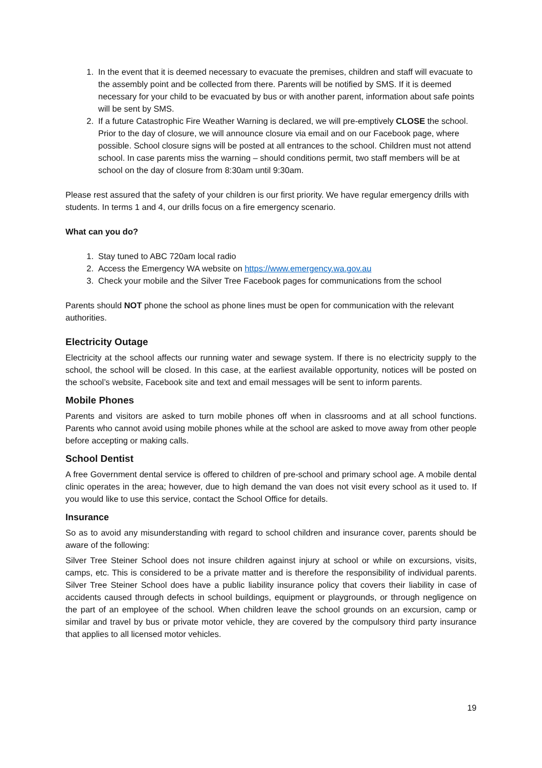1. In the event that it is deemed necessary to evacuate the premises, children and staff will evacuate to the assembly point and be collected from there. Parents will be notified by SMS. If it is deemed necessary for your child to be evacuated by bus or with another parent, information about safe points will be sent by SMS.
2. If a future Catastrophic Fire Weather Warning is declared, we will pre-emptively CLOSE the school. Prior to the day of closure, we will announce closure via email and on our Facebook page, where possible. School closure signs will be posted at all entrances to the school. Children must not attend school. In case parents miss the warning – should conditions permit, two staff members will be at school on the day of closure from 8:30am until 9:30am.
Please rest assured that the safety of your children is our first priority. We have regular emergency drills with students. In terms 1 and 4, our drills focus on a fire emergency scenario.
What can you do?
1. Stay tuned to ABC 720am local radio
2. Access the Emergency WA website on https://www.emergency.wa.gov.au
3. Check your mobile and the Silver Tree Facebook pages for communications from the school
Parents should NOT phone the school as phone lines must be open for communication with the relevant authorities.
Electricity Outage
Electricity at the school affects our running water and sewage system. If there is no electricity supply to the school, the school will be closed. In this case, at the earliest available opportunity, notices will be posted on the school’s website, Facebook site and text and email messages will be sent to inform parents.
Mobile Phones
Parents and visitors are asked to turn mobile phones off when in classrooms and at all school functions. Parents who cannot avoid using mobile phones while at the school are asked to move away from other people before accepting or making calls.
School Dentist
A free Government dental service is offered to children of pre-school and primary school age. A mobile dental clinic operates in the area; however, due to high demand the van does not visit every school as it used to. If you would like to use this service, contact the School Office for details.
Insurance
So as to avoid any misunderstanding with regard to school children and insurance cover, parents should be aware of the following:
Silver Tree Steiner School does not insure children against injury at school or while on excursions, visits, camps, etc. This is considered to be a private matter and is therefore the responsibility of individual parents. Silver Tree Steiner School does have a public liability insurance policy that covers their liability in case of accidents caused through defects in school buildings, equipment or playgrounds, or through negligence on the part of an employee of the school. When children leave the school grounds on an excursion, camp or similar and travel by bus or private motor vehicle, they are covered by the compulsory third party insurance that applies to all licensed motor vehicles.
19